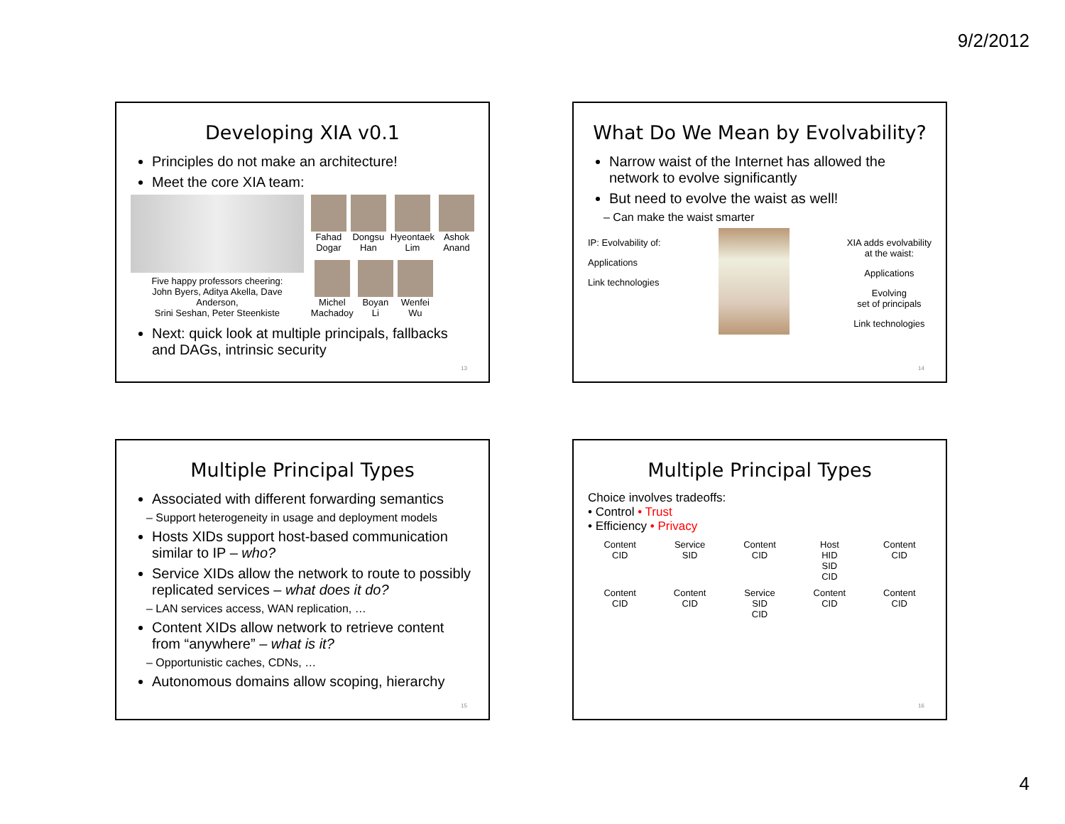9/2/2012
Developing XIA v0.1
Principles do not make an architecture!
Meet the core XIA team:
Five happy professors cheering:
John Byers, Aditya Akella, Dave Anderson,
Srini Seshan, Peter Steenkiste
Fahad
Dogar
Dongsu
Han
Hyeontaek
Lim
Ashok
Anand
Michel
Machadoy
Boyan
Li
Wenfei
Wu
Next: quick look at multiple principals, fallbacks and DAGs, intrinsic security
13
What Do We Mean by Evolvability?
Narrow waist of the Internet has allowed the network to evolve significantly
But need to evolve the waist as well!
– Can make the waist smarter
IP: Evolvability of:
Applications
Link technologies
XIA adds evolvability
at the waist:
Applications
Evolving
set of principals
Link technologies
14
Multiple Principal Types
Associated with different forwarding semantics
– Support heterogeneity in usage and deployment models
Hosts XIDs support host-based communication similar to IP – who?
Service XIDs allow the network to route to possibly replicated services – what does it do?
– LAN services access, WAN replication, …
Content XIDs allow network to retrieve content from “anywhere” – what is it?
– Opportunistic caches, CDNs, …
Autonomous domains allow scoping, hierarchy
15
Multiple Principal Types
Choice involves tradeoffs:
• Control • Trust
• Efficiency • Privacy
Content
CID
Service
SID
Content
CID
Host
HID
SID
CID
Content
CID
Content
CID
Content
CID
Service
SID
CID
Content
CID
Content
CID
16
4